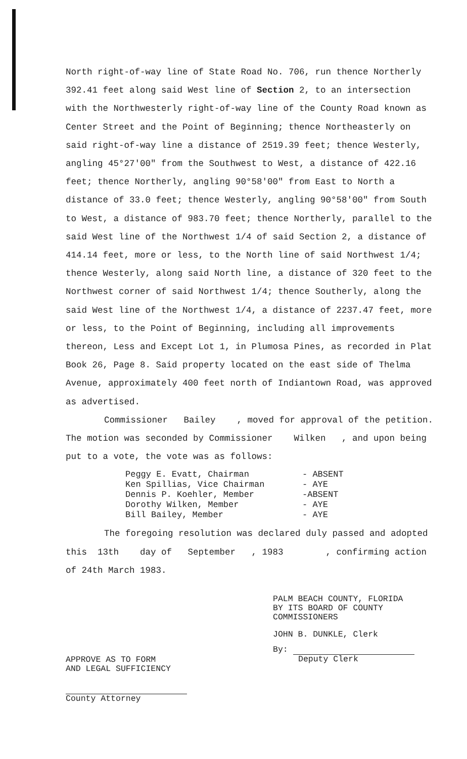North right-of-way line of State Road No. 706, run thence Northerly 392.41 feet along said West line of Section 2, to an intersection with the Northwesterly right-of-way line of the County Road known as Center Street and the Point of Beginning; thence Northeasterly on said right-of-way line a distance of 2519.39 feet; thence Westerly, angling 45°27'00" from the Southwest to West, a distance of 422.16 feet; thence Northerly, angling 90°58'00" from East to North a distance of 33.0 feet; thence Westerly, angling 90°58'00" from South to West, a distance of 983.70 feet; thence Northerly, parallel to the said West line of the Northwest 1/4 of said Section 2, a distance of 414.14 feet, more or less, to the North line of said Northwest 1/4; thence Westerly, along said North line, a distance of 320 feet to the Northwest corner of said Northwest 1/4; thence Southerly, along the said West line of the Northwest 1/4, a distance of 2237.47 feet, more or less, to the Point of Beginning, including all improvements thereon, Less and Except Lot 1, in Plumosa Pines, as recorded in Plat Book 26, Page 8. Said property located on the east side of Thelma Avenue, approximately 400 feet north of Indiantown Road, was approved as advertised.
Commissioner Bailey , moved for approval of the petition. The motion was seconded by Commissioner Wilken , and upon being put to a vote, the vote was as follows:
Peggy E. Evatt, Chairman - ABSENT Ken Spillias, Vice Chairman - AYE Dennis P. Koehler, Member -ABSENT Dorothy Wilken, Member - AYE Bill Bailey, Member - AYE
The foregoing resolution was declared duly passed and adopted this 13th day of September , 1983 , confirming action of 24th March 1983.
APPROVE AS TO FORM
AND LEGAL SUFFICIENCY
County Attorney
PALM BEACH COUNTY, FLORIDA
BY ITS BOARD OF COUNTY
COMMISSIONERS
JOHN B. DUNKLE, Clerk
By:
Deputy Clerk